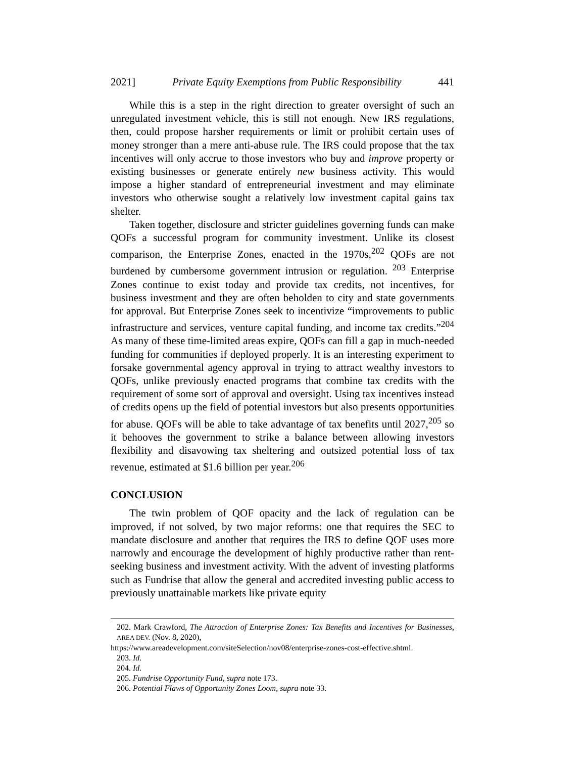2021] Private Equity Exemptions from Public Responsibility 441
While this is a step in the right direction to greater oversight of such an unregulated investment vehicle, this is still not enough. New IRS regulations, then, could propose harsher requirements or limit or prohibit certain uses of money stronger than a mere anti-abuse rule. The IRS could propose that the tax incentives will only accrue to those investors who buy and improve property or existing businesses or generate entirely new business activity. This would impose a higher standard of entrepreneurial investment and may eliminate investors who otherwise sought a relatively low investment capital gains tax shelter.
Taken together, disclosure and stricter guidelines governing funds can make QOFs a successful program for community investment. Unlike its closest comparison, the Enterprise Zones, enacted in the 1970s,<sup>202</sup> QOFs are not burdened by cumbersome government intrusion or regulation. <sup>203</sup> Enterprise Zones continue to exist today and provide tax credits, not incentives, for business investment and they are often beholden to city and state governments for approval. But Enterprise Zones seek to incentivize “improvements to public infrastructure and services, venture capital funding, and income tax credits.”<sup>204</sup> As many of these time-limited areas expire, QOFs can fill a gap in much-needed funding for communities if deployed properly. It is an interesting experiment to forsake governmental agency approval in trying to attract wealthy investors to QOFs, unlike previously enacted programs that combine tax credits with the requirement of some sort of approval and oversight. Using tax incentives instead of credits opens up the field of potential investors but also presents opportunities for abuse. QOFs will be able to take advantage of tax benefits until 2027,<sup>205</sup> so it behooves the government to strike a balance between allowing investors flexibility and disavowing tax sheltering and outsized potential loss of tax revenue, estimated at $1.6 billion per year.<sup>206</sup>
CONCLUSION
The twin problem of QOF opacity and the lack of regulation can be improved, if not solved, by two major reforms: one that requires the SEC to mandate disclosure and another that requires the IRS to define QOF uses more narrowly and encourage the development of highly productive rather than rent-seeking business and investment activity. With the advent of investing platforms such as Fundrise that allow the general and accredited investing public access to previously unattainable markets like private equity
202. Mark Crawford, The Attraction of Enterprise Zones: Tax Benefits and Incentives for Businesses, AREA DEV. (Nov. 8, 2020),
https://www.areadevelopment.com/siteSelection/nov08/enterprise-zones-cost-effective.shtml.
203. Id.
204. Id.
205. Fundrise Opportunity Fund, supra note 173.
206. Potential Flaws of Opportunity Zones Loom, supra note 33.